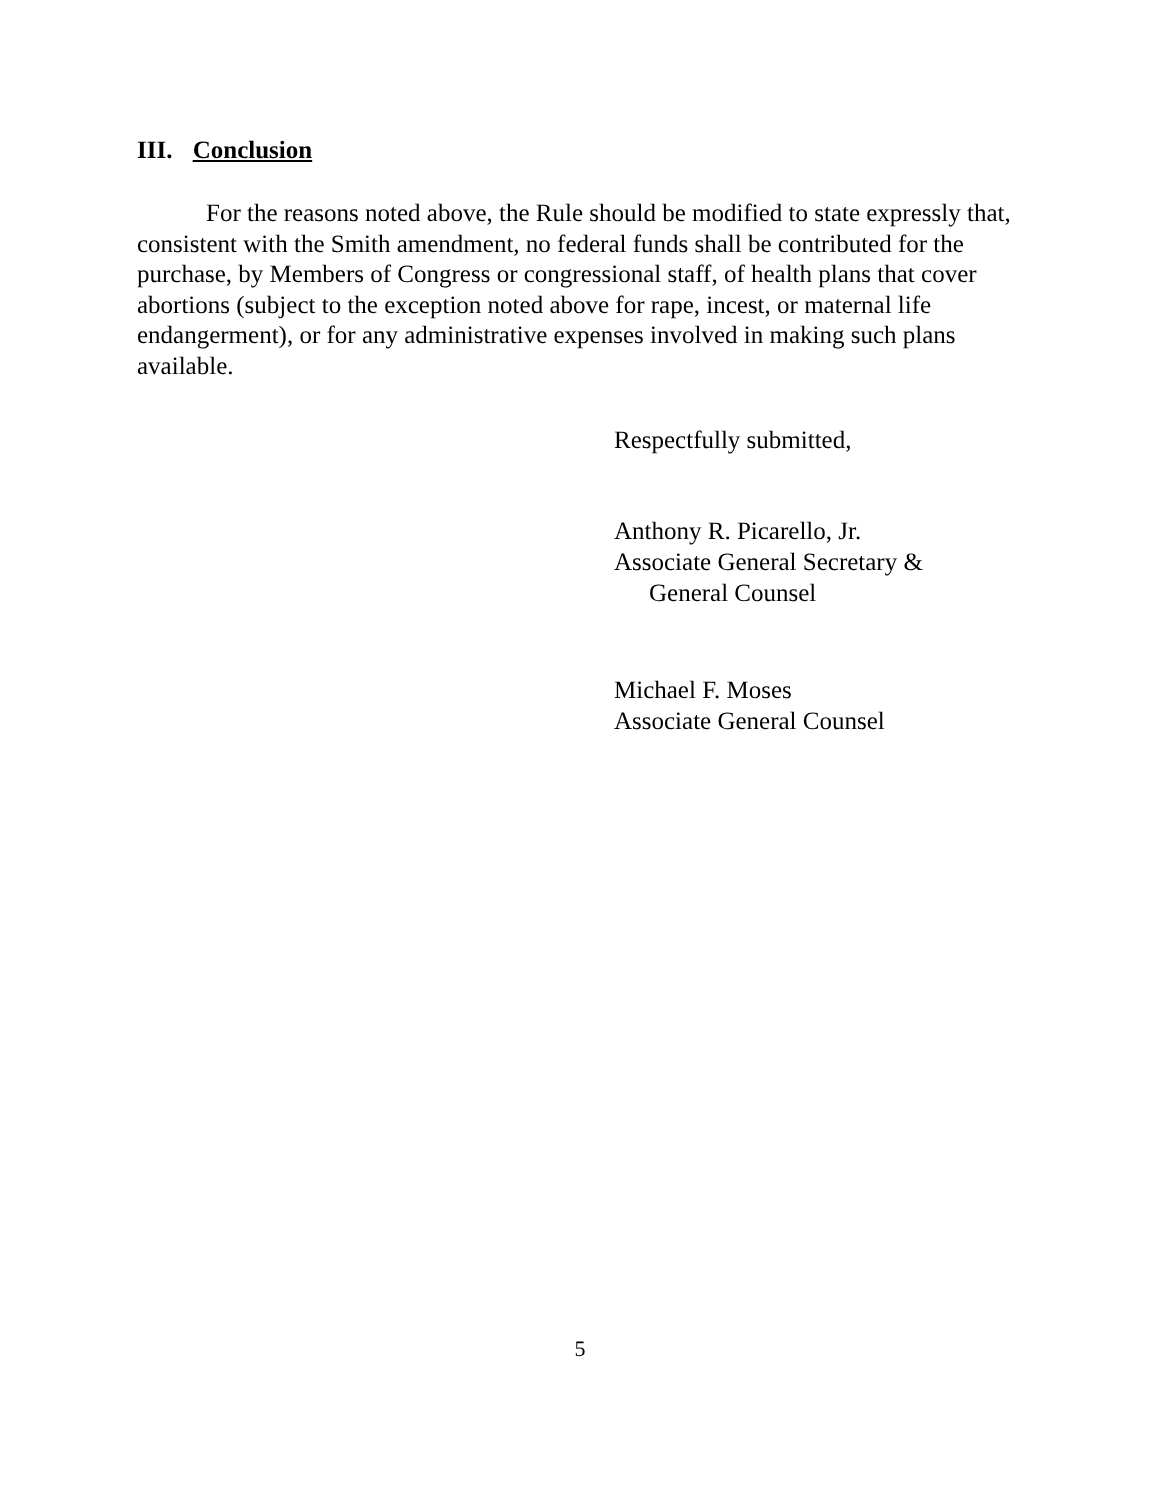III. Conclusion
For the reasons noted above, the Rule should be modified to state expressly that, consistent with the Smith amendment, no federal funds shall be contributed for the purchase, by Members of Congress or congressional staff, of health plans that cover abortions (subject to the exception noted above for rape, incest, or maternal life endangerment), or for any administrative expenses involved in making such plans available.
Respectfully submitted,
Anthony R. Picarello, Jr.
Associate General Secretary &
General Counsel
Michael F. Moses
Associate General Counsel
5